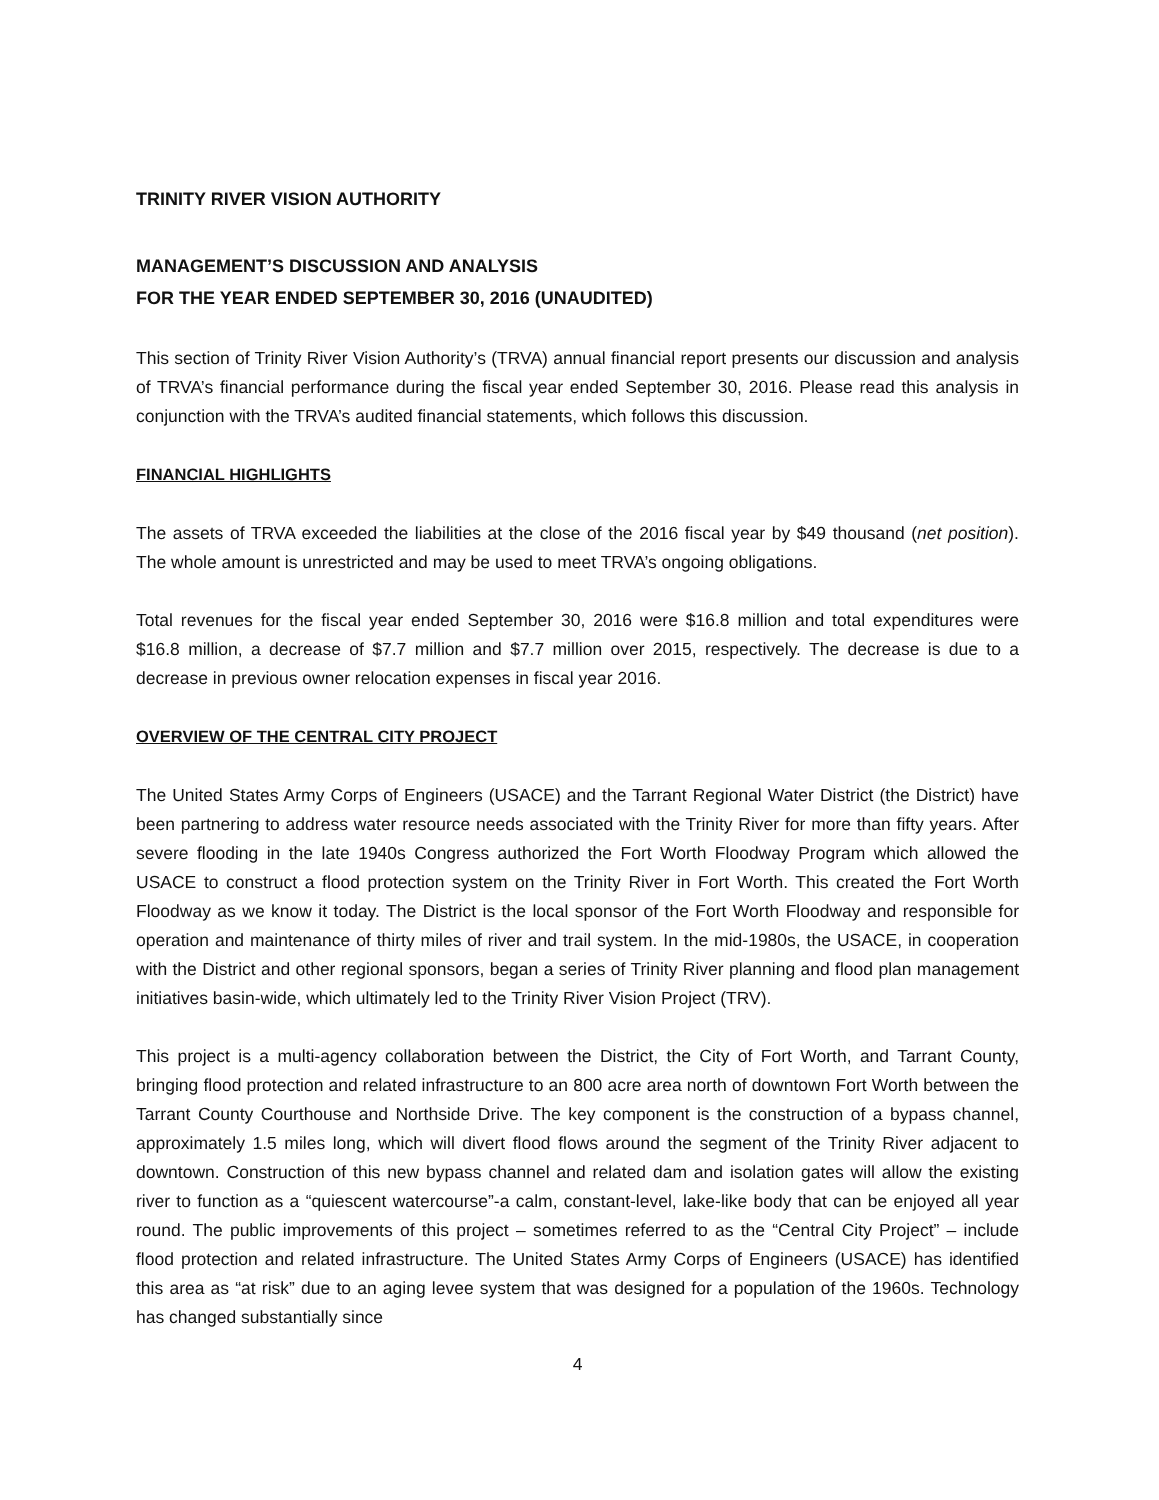TRINITY RIVER VISION AUTHORITY
MANAGEMENT’S DISCUSSION AND ANALYSIS
FOR THE YEAR ENDED SEPTEMBER 30, 2016 (UNAUDITED)
This section of Trinity River Vision Authority’s (TRVA) annual financial report presents our discussion and analysis of TRVA’s financial performance during the fiscal year ended September 30, 2016. Please read this analysis in conjunction with the TRVA’s audited financial statements, which follows this discussion.
FINANCIAL HIGHLIGHTS
The assets of TRVA exceeded the liabilities at the close of the 2016 fiscal year by $49 thousand (net position). The whole amount is unrestricted and may be used to meet TRVA’s ongoing obligations.
Total revenues for the fiscal year ended September 30, 2016 were $16.8 million and total expenditures were $16.8 million, a decrease of $7.7 million and $7.7 million over 2015, respectively. The decrease is due to a decrease in previous owner relocation expenses in fiscal year 2016.
OVERVIEW OF THE CENTRAL CITY PROJECT
The United States Army Corps of Engineers (USACE) and the Tarrant Regional Water District (the District) have been partnering to address water resource needs associated with the Trinity River for more than fifty years. After severe flooding in the late 1940s Congress authorized the Fort Worth Floodway Program which allowed the USACE to construct a flood protection system on the Trinity River in Fort Worth. This created the Fort Worth Floodway as we know it today. The District is the local sponsor of the Fort Worth Floodway and responsible for operation and maintenance of thirty miles of river and trail system. In the mid-1980s, the USACE, in cooperation with the District and other regional sponsors, began a series of Trinity River planning and flood plan management initiatives basin-wide, which ultimately led to the Trinity River Vision Project (TRV).
This project is a multi-agency collaboration between the District, the City of Fort Worth, and Tarrant County, bringing flood protection and related infrastructure to an 800 acre area north of downtown Fort Worth between the Tarrant County Courthouse and Northside Drive. The key component is the construction of a bypass channel, approximately 1.5 miles long, which will divert flood flows around the segment of the Trinity River adjacent to downtown. Construction of this new bypass channel and related dam and isolation gates will allow the existing river to function as a “quiescent watercourse”-a calm, constant-level, lake-like body that can be enjoyed all year round. The public improvements of this project – sometimes referred to as the “Central City Project” – include flood protection and related infrastructure. The United States Army Corps of Engineers (USACE) has identified this area as “at risk” due to an aging levee system that was designed for a population of the 1960s. Technology has changed substantially since
4